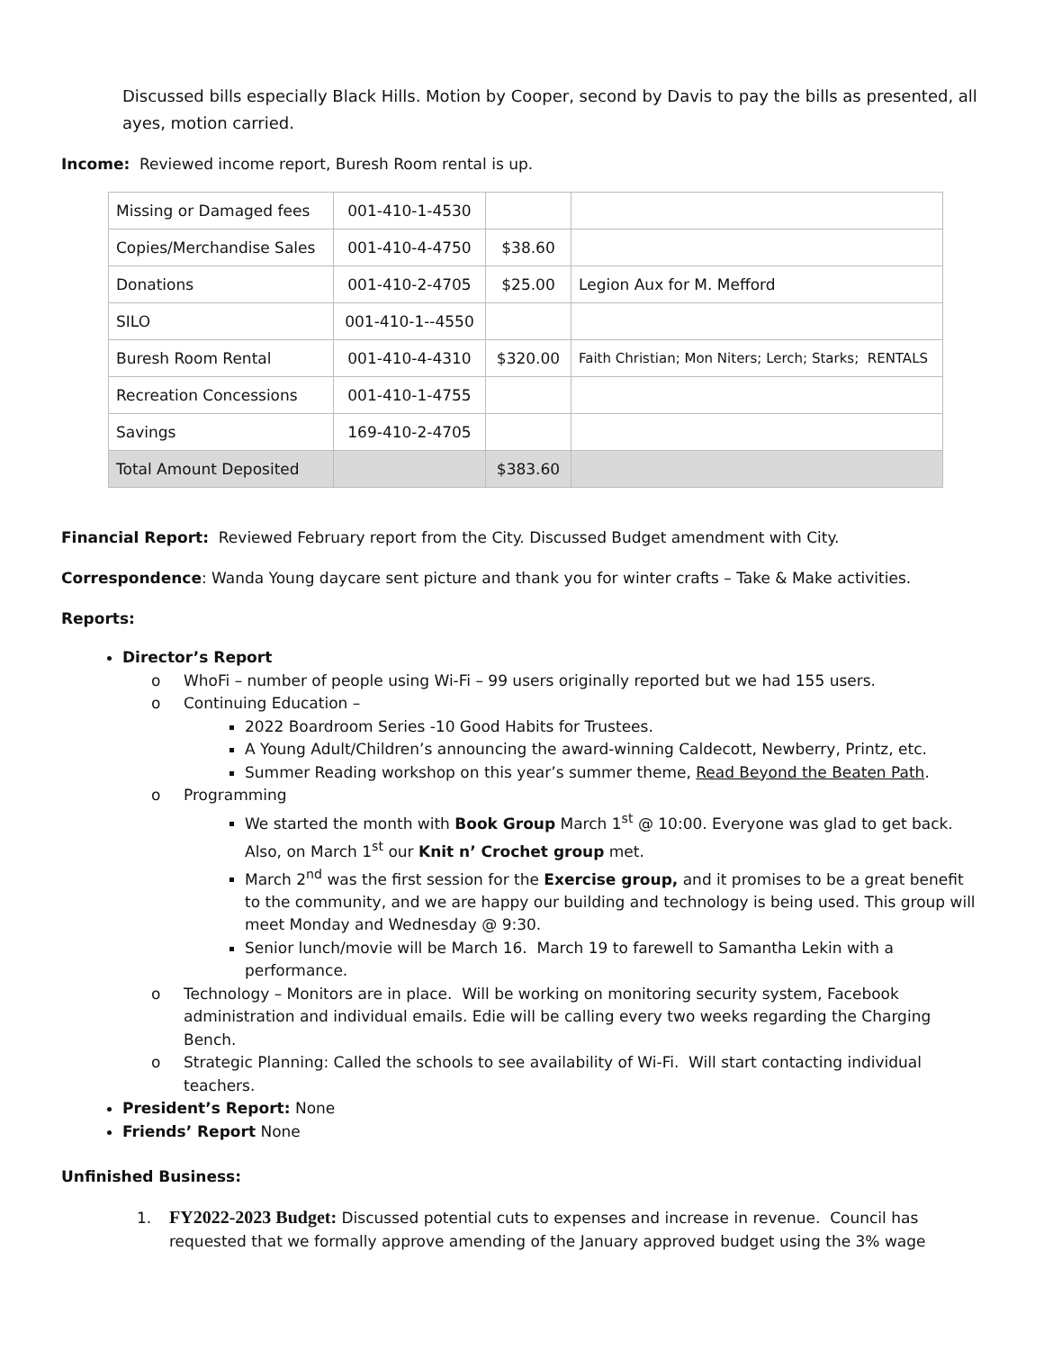Discussed bills especially Black Hills. Motion by Cooper, second by Davis to pay the bills as presented, all ayes, motion carried.
Income: Reviewed income report, Buresh Room rental is up.
| Missing or Damaged fees | 001-410-1-4530 | | |
| Copies/Merchandise Sales | 001-410-4-4750 | $38.60 | |
| Donations | 001-410-2-4705 | $25.00 | Legion Aux for M. Mefford |
| SILO | 001-410-1--4550 | | |
| Buresh Room Rental | 001-410-4-4310 | $320.00 | Faith Christian; Mon Niters; Lerch; Starks; RENTALS |
| Recreation Concessions | 001-410-1-4755 | | |
| Savings | 169-410-2-4705 | | |
| Total Amount Deposited | | $383.60 | |
Financial Report: Reviewed February report from the City. Discussed Budget amendment with City.
Correspondence: Wanda Young daycare sent picture and thank you for winter crafts – Take & Make activities.
Reports:
Director’s Report
o WhoFi – number of people using Wi-Fi – 99 users originally reported but we had 155 users.
o Continuing Education –
2022 Boardroom Series -10 Good Habits for Trustees.
A Young Adult/Children’s announcing the award-winning Caldecott, Newberry, Printz, etc.
Summer Reading workshop on this year’s summer theme, Read Beyond the Beaten Path.
o Programming
We started the month with Book Group March 1<sup>st</sup> @ 10:00. Everyone was glad to get back. Also, on March 1<sup>st</sup> our Knit n’ Crochet group met.
March 2<sup>nd</sup> was the first session for the Exercise group, and it promises to be a great benefit to the community, and we are happy our building and technology is being used. This group will meet Monday and Wednesday @ 9:30.
Senior lunch/movie will be March 16. March 19 to farewell to Samantha Lekin with a performance.
o Technology – Monitors are in place. Will be working on monitoring security system, Facebook administration and individual emails. Edie will be calling every two weeks regarding the Charging Bench.
o Strategic Planning: Called the schools to see availability of Wi-Fi. Will start contacting individual teachers.
President’s Report: None
Friends’ Report None
Unfinished Business:
1. FY2022-2023 Budget: Discussed potential cuts to expenses and increase in revenue. Council has requested that we formally approve amending of the January approved budget using the 3% wage